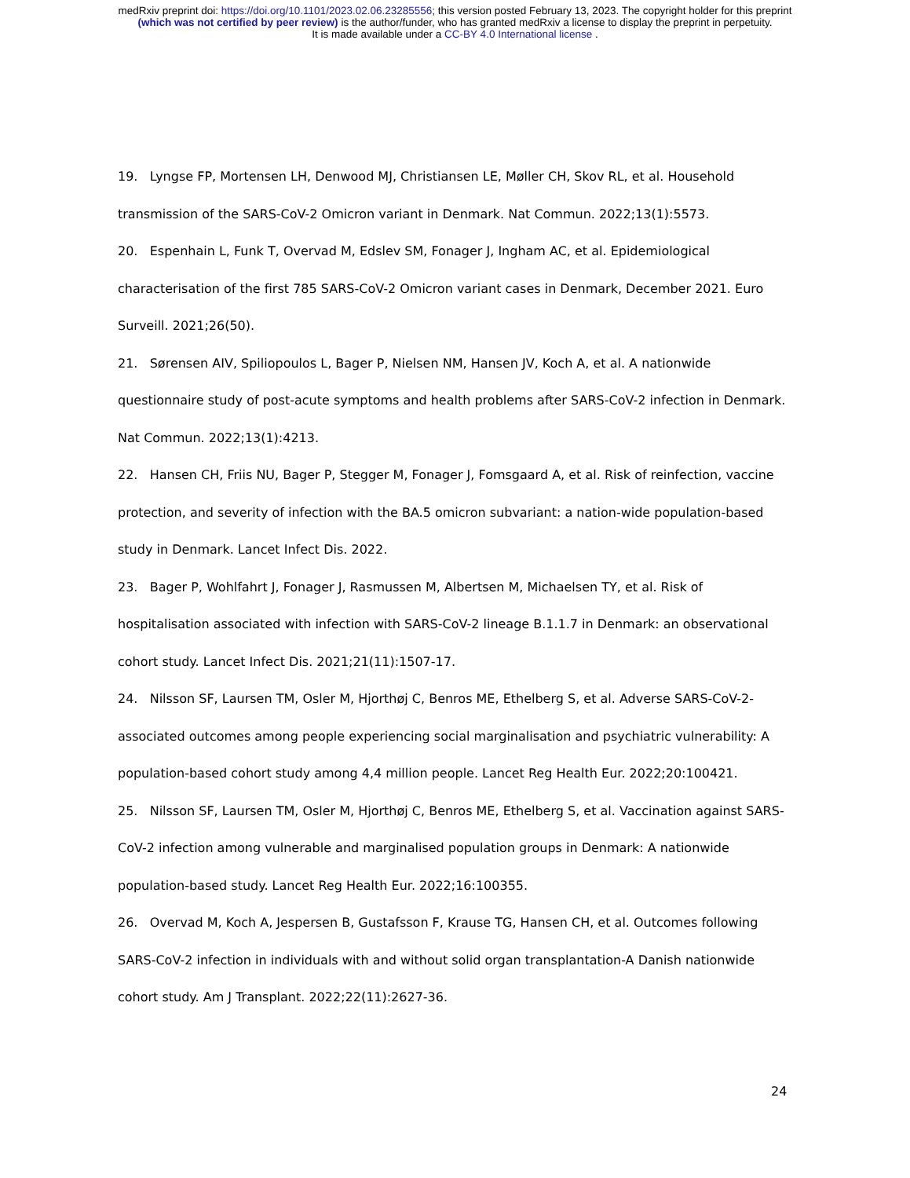medRxiv preprint doi: https://doi.org/10.1101/2023.02.06.23285556; this version posted February 13, 2023. The copyright holder for this preprint
(which was not certified by peer review) is the author/funder, who has granted medRxiv a license to display the preprint in perpetuity.
It is made available under a CC-BY 4.0 International license .
19. Lyngse FP, Mortensen LH, Denwood MJ, Christiansen LE, Møller CH, Skov RL, et al. Household transmission of the SARS-CoV-2 Omicron variant in Denmark. Nat Commun. 2022;13(1):5573.
20. Espenhain L, Funk T, Overvad M, Edslev SM, Fonager J, Ingham AC, et al. Epidemiological characterisation of the first 785 SARS-CoV-2 Omicron variant cases in Denmark, December 2021. Euro Surveill. 2021;26(50).
21. Sørensen AIV, Spiliopoulos L, Bager P, Nielsen NM, Hansen JV, Koch A, et al. A nationwide questionnaire study of post-acute symptoms and health problems after SARS-CoV-2 infection in Denmark. Nat Commun. 2022;13(1):4213.
22. Hansen CH, Friis NU, Bager P, Stegger M, Fonager J, Fomsgaard A, et al. Risk of reinfection, vaccine protection, and severity of infection with the BA.5 omicron subvariant: a nation-wide population-based study in Denmark. Lancet Infect Dis. 2022.
23. Bager P, Wohlfahrt J, Fonager J, Rasmussen M, Albertsen M, Michaelsen TY, et al. Risk of hospitalisation associated with infection with SARS-CoV-2 lineage B.1.1.7 in Denmark: an observational cohort study. Lancet Infect Dis. 2021;21(11):1507-17.
24. Nilsson SF, Laursen TM, Osler M, Hjorthøj C, Benros ME, Ethelberg S, et al. Adverse SARS-CoV-2-associated outcomes among people experiencing social marginalisation and psychiatric vulnerability: A population-based cohort study among 4,4 million people. Lancet Reg Health Eur. 2022;20:100421.
25. Nilsson SF, Laursen TM, Osler M, Hjorthøj C, Benros ME, Ethelberg S, et al. Vaccination against SARS-CoV-2 infection among vulnerable and marginalised population groups in Denmark: A nationwide population-based study. Lancet Reg Health Eur. 2022;16:100355.
26. Overvad M, Koch A, Jespersen B, Gustafsson F, Krause TG, Hansen CH, et al. Outcomes following SARS-CoV-2 infection in individuals with and without solid organ transplantation-A Danish nationwide cohort study. Am J Transplant. 2022;22(11):2627-36.
24